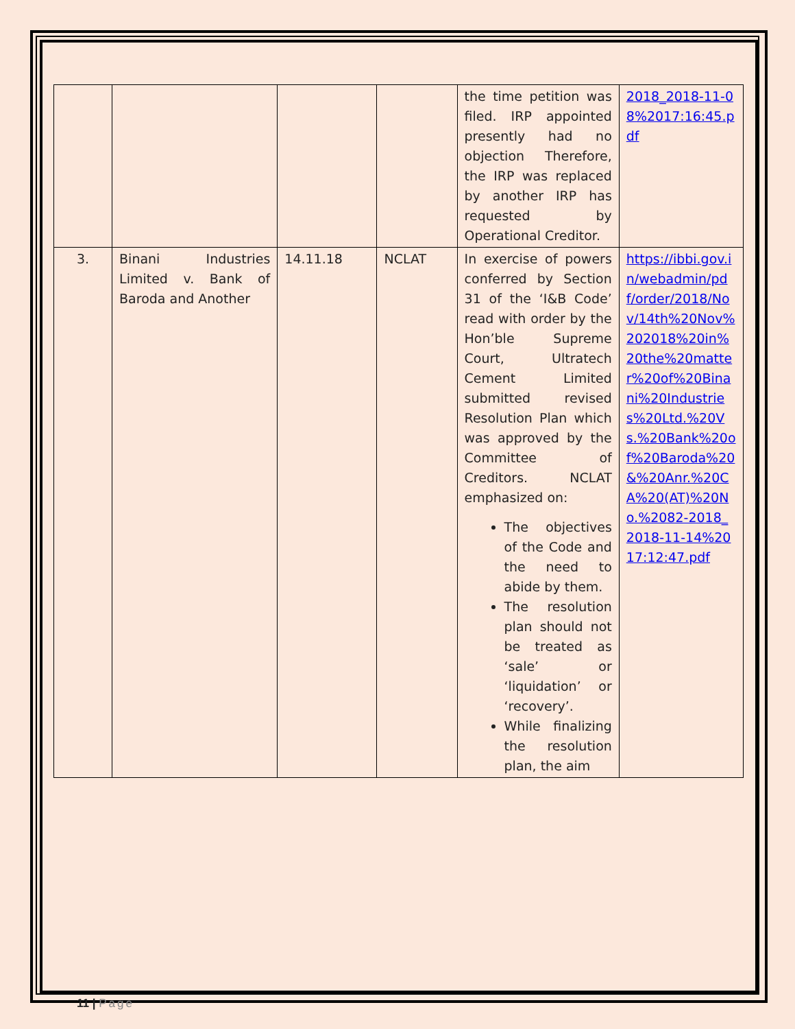| | | | | the time petition was filed. IRP appointed presently had no objection Therefore, the IRP was replaced by another IRP has requested by Operational Creditor. | 2018_2018-11-08%2017:16:45.pdf |
| 3. | Binani Industries Limited v. Bank of Baroda and Another | 14.11.18 | NCLAT | In exercise of powers conferred by Section 31 of the ‘I&B Code’ read with order by the Hon’ble Supreme Court, Ultratech Cement Limited submitted revised Resolution Plan which was approved by the Committee of Creditors. NCLAT emphasized on: The objectives of the Code and the need to abide by them. The resolution plan should not be treated as ‘sale’ or ‘liquidation’ or ‘recovery’. While finalizing the resolution plan, the aim | https://ibbi.gov.in/webadmin/pdf/order/2018/Nov/14th%20Nov%202018%20in%20the%20matter%20of%20Binani%20Industries%20Ltd.%20Vs.%20Bank%20of%20Baroda%20&%20Anr.%20CA%20(AT)%20No.%2082-2018_2018-11-14%2017:12:47.pdf |
11 | Page